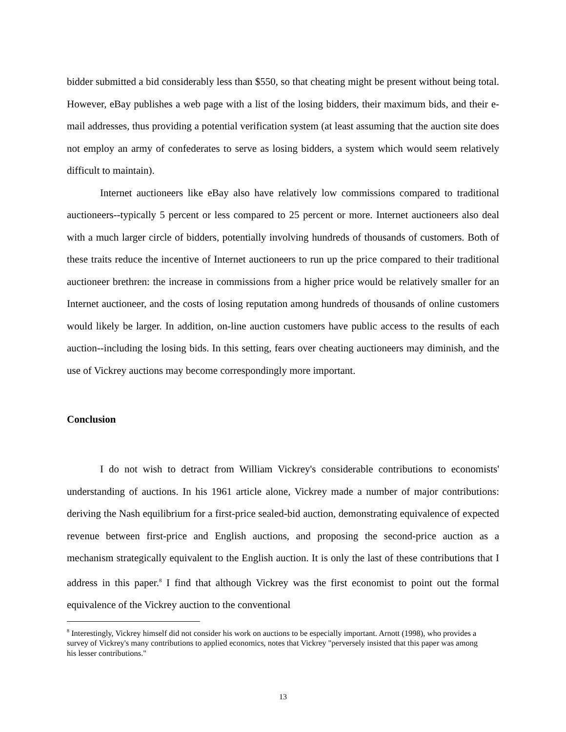bidder submitted a bid considerably less than $550, so that cheating might be present without being total. However, eBay publishes a web page with a list of the losing bidders, their maximum bids, and their e-mail addresses, thus providing a potential verification system (at least assuming that the auction site does not employ an army of confederates to serve as losing bidders, a system which would seem relatively difficult to maintain).
Internet auctioneers like eBay also have relatively low commissions compared to traditional auctioneers--typically 5 percent or less compared to 25 percent or more. Internet auctioneers also deal with a much larger circle of bidders, potentially involving hundreds of thousands of customers. Both of these traits reduce the incentive of Internet auctioneers to run up the price compared to their traditional auctioneer brethren: the increase in commissions from a higher price would be relatively smaller for an Internet auctioneer, and the costs of losing reputation among hundreds of thousands of online customers would likely be larger. In addition, on-line auction customers have public access to the results of each auction--including the losing bids. In this setting, fears over cheating auctioneers may diminish, and the use of Vickrey auctions may become correspondingly more important.
Conclusion
I do not wish to detract from William Vickrey's considerable contributions to economists' understanding of auctions. In his 1961 article alone, Vickrey made a number of major contributions: deriving the Nash equilibrium for a first-price sealed-bid auction, demonstrating equivalence of expected revenue between first-price and English auctions, and proposing the second-price auction as a mechanism strategically equivalent to the English auction. It is only the last of these contributions that I address in this paper.<sup>8</sup> I find that although Vickrey was the first economist to point out the formal equivalence of the Vickrey auction to the conventional
<sup>8</sup> Interestingly, Vickrey himself did not consider his work on auctions to be especially important. Arnott (1998), who provides a survey of Vickrey's many contributions to applied economics, notes that Vickrey "perversely insisted that this paper was among his lesser contributions."
13